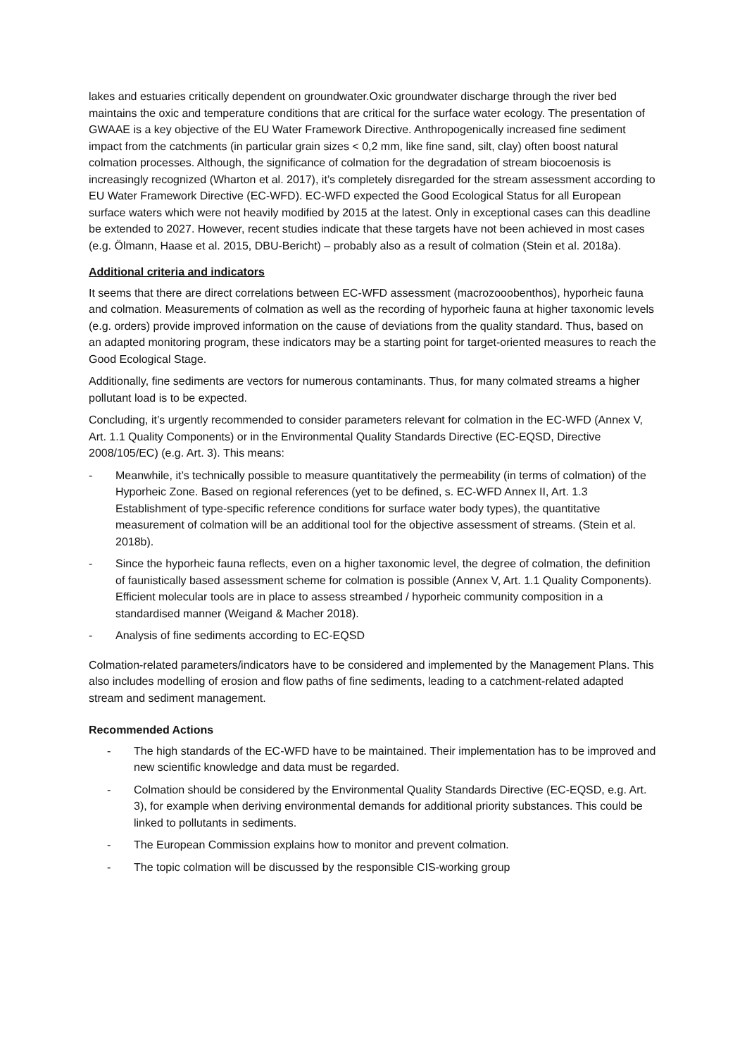lakes and estuaries critically dependent on groundwater.Oxic groundwater discharge through the river bed maintains the oxic and temperature conditions that are critical for the surface water ecology. The presentation of GWAAE is a key objective of the EU Water Framework Directive. Anthropogenically increased fine sediment impact from the catchments (in particular grain sizes < 0,2 mm, like fine sand, silt, clay) often boost natural colmation processes. Although, the significance of colmation for the degradation of stream biocoenosis is increasingly recognized (Wharton et al. 2017), it’s completely disregarded for the stream assessment according to EU Water Framework Directive (EC-WFD). EC-WFD expected the Good Ecological Status for all European surface waters which were not heavily modified by 2015 at the latest. Only in exceptional cases can this deadline be extended to 2027. However, recent studies indicate that these targets have not been achieved in most cases (e.g. Ölmann, Haase et al. 2015, DBU-Bericht) – probably also as a result of colmation (Stein et al. 2018a).
Additional criteria and indicators
It seems that there are direct correlations between EC-WFD assessment (macrozooobenthos), hyporheic fauna and colmation. Measurements of colmation as well as the recording of hyporheic fauna at higher taxonomic levels (e.g. orders) provide improved information on the cause of deviations from the quality standard. Thus, based on an adapted monitoring program, these indicators may be a starting point for target-oriented measures to reach the Good Ecological Stage.
Additionally, fine sediments are vectors for numerous contaminants. Thus, for many colmated streams a higher pollutant load is to be expected.
Concluding, it’s urgently recommended to consider parameters relevant for colmation in the EC-WFD (Annex V, Art. 1.1 Quality Components) or in the Environmental Quality Standards Directive (EC-EQSD, Directive 2008/105/EC) (e.g. Art. 3). This means:
- Meanwhile, it’s technically possible to measure quantitatively the permeability (in terms of colmation) of the Hyporheic Zone. Based on regional references (yet to be defined, s. EC-WFD Annex II, Art. 1.3 Establishment of type-specific reference conditions for surface water body types), the quantitative measurement of colmation will be an additional tool for the objective assessment of streams. (Stein et al. 2018b).
- Since the hyporheic fauna reflects, even on a higher taxonomic level, the degree of colmation, the definition of faunistically based assessment scheme for colmation is possible (Annex V, Art. 1.1 Quality Components). Efficient molecular tools are in place to assess streambed / hyporheic community composition in a standardised manner (Weigand & Macher 2018).
- Analysis of fine sediments according to EC-EQSD
Colmation-related parameters/indicators have to be considered and implemented by the Management Plans. This also includes modelling of erosion and flow paths of fine sediments, leading to a catchment-related adapted stream and sediment management.
Recommended Actions
- The high standards of the EC-WFD have to be maintained. Their implementation has to be improved and new scientific knowledge and data must be regarded.
- Colmation should be considered by the Environmental Quality Standards Directive (EC-EQSD, e.g. Art. 3), for example when deriving environmental demands for additional priority substances. This could be linked to pollutants in sediments.
- The European Commission explains how to monitor and prevent colmation.
- The topic colmation will be discussed by the responsible CIS-working group